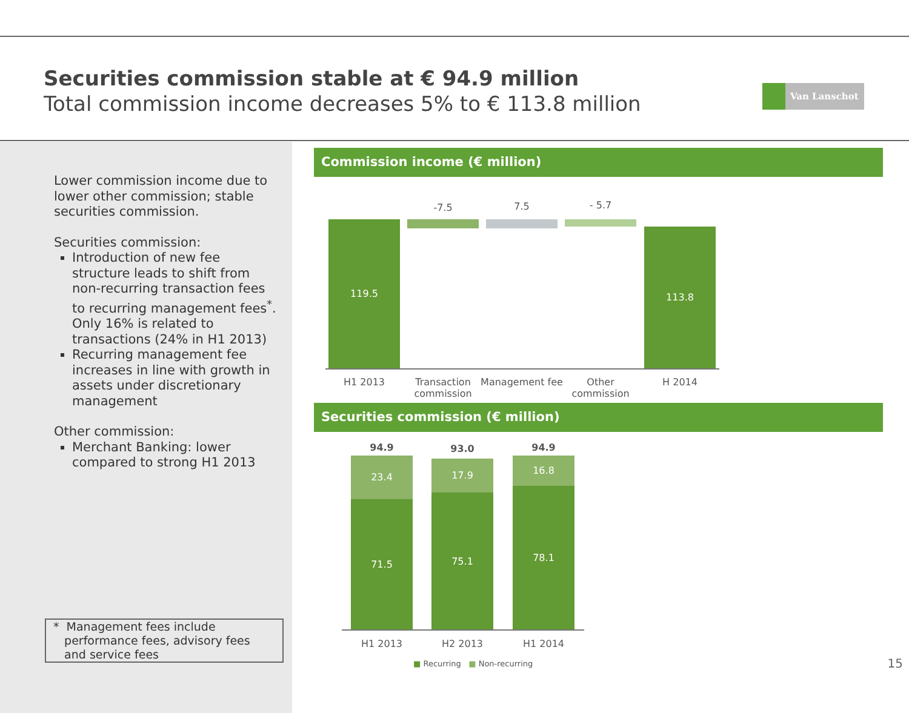Securities commission stable at € 94.9 million
Total commission income decreases 5% to € 113.8 million
Van Lanschot
Lower commission income due to lower other commission; stable securities commission.
Securities commission:
Introduction of new fee structure leads to shift from non-recurring transaction fees to recurring management fees<sup>*</sup>. Only 16% is related to transactions (24% in H1 2013)
Recurring management fee increases in line with growth in assets under discretionary management
Other commission:
Merchant Banking: lower compared to strong H1 2013
* Management fees include
performance fees, advisory fees
and service fees
Commission income (€ million)
119.5
-7.5 7.5 - 5.7
113.8
H1 2013
Transaction commission
Management fee
Other commission
H 2014
Securities commission (€ million)
94.9
23.4
71.5
93.0
17.9
75.1
94.9
16.8
78.1
H1 2013 H2 2013 H1 2014
■ Recurring ■ Non-recurring 15